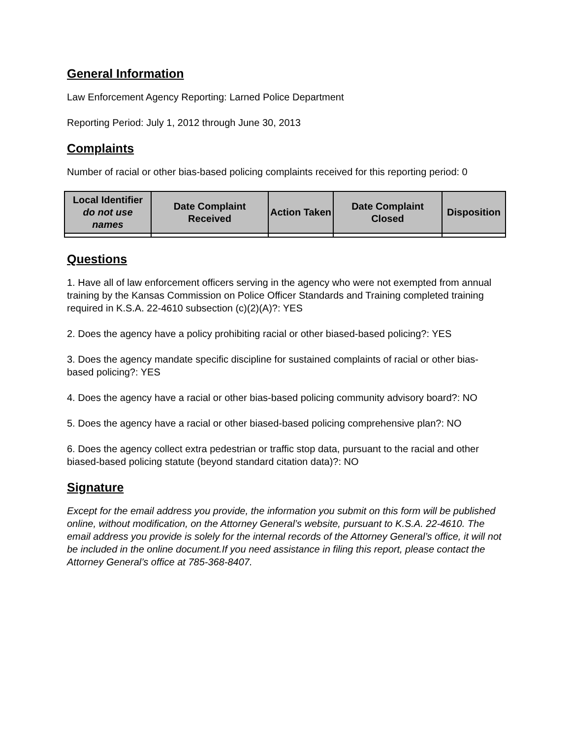General Information
Law Enforcement Agency Reporting: Larned Police Department
Reporting Period: July 1, 2012 through June 30, 2013
Complaints
Number of racial or other bias-based policing complaints received for this reporting period: 0
| Local Identifier do not use names | Date Complaint Received | Action Taken | Date Complaint Closed | Disposition |
| --- | --- | --- | --- | --- |
Questions
1. Have all of law enforcement officers serving in the agency who were not exempted from annual training by the Kansas Commission on Police Officer Standards and Training completed training required in K.S.A. 22-4610 subsection (c)(2)(A)?: YES
2. Does the agency have a policy prohibiting racial or other biased-based policing?: YES
3. Does the agency mandate specific discipline for sustained complaints of racial or other bias-based policing?: YES
4. Does the agency have a racial or other bias-based policing community advisory board?: NO
5. Does the agency have a racial or other biased-based policing comprehensive plan?: NO
6. Does the agency collect extra pedestrian or traffic stop data, pursuant to the racial and other biased-based policing statute (beyond standard citation data)?: NO
Signature
Except for the email address you provide, the information you submit on this form will be published online, without modification, on the Attorney General’s website, pursuant to K.S.A. 22-4610. The email address you provide is solely for the internal records of the Attorney General’s office, it will not be included in the online document.If you need assistance in filing this report, please contact the Attorney General’s office at 785-368-8407.